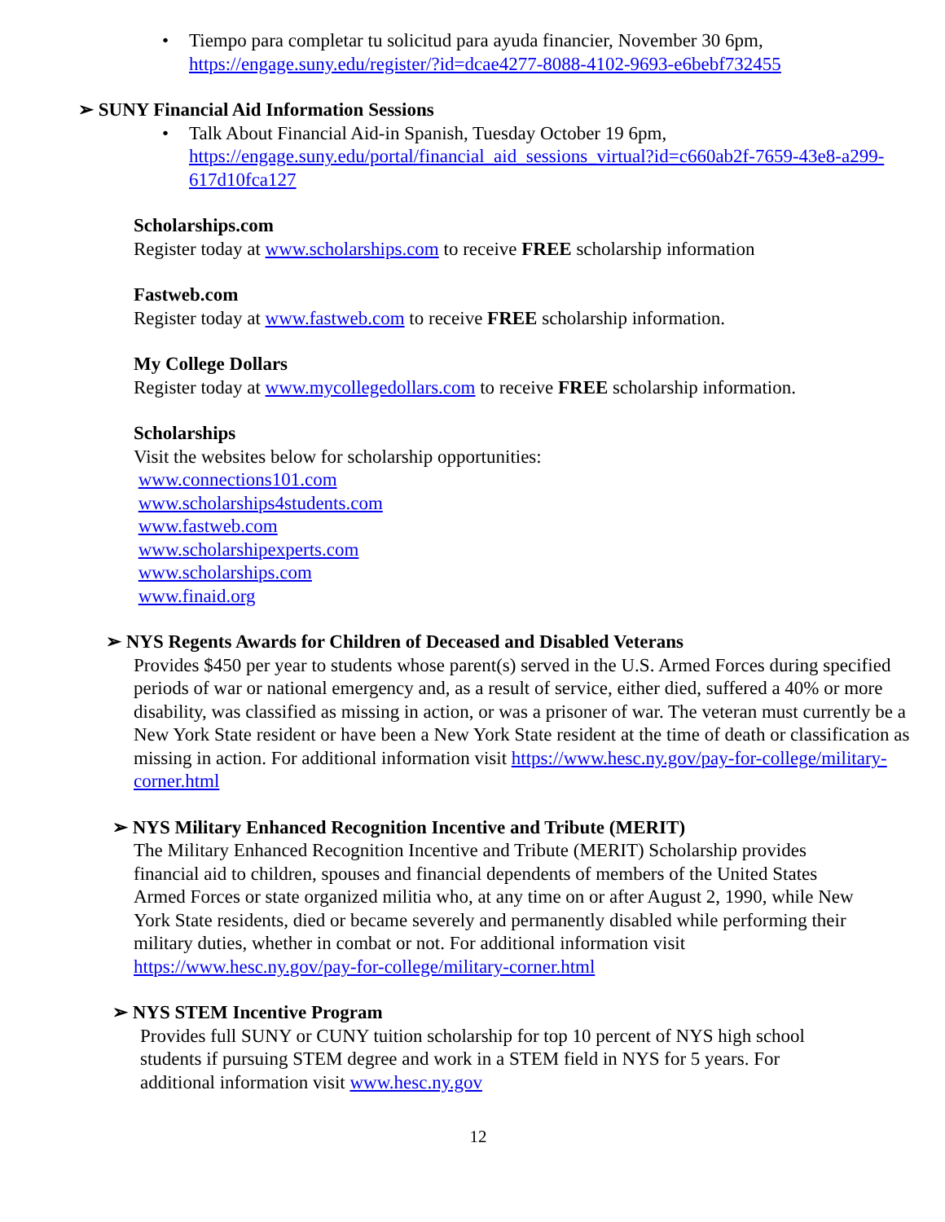• Tiempo para completar tu solicitud para ayuda financier, November 30 6pm,
https://engage.suny.edu/register/?id=dcae4277-8088-4102-9693-e6bebf732455
➢ SUNY Financial Aid Information Sessions
• Talk About Financial Aid-in Spanish, Tuesday October 19 6pm,
https://engage.suny.edu/portal/financial_aid_sessions_virtual?id=c660ab2f-7659-43e8-a299-617d10fca127
Scholarships.com
Register today at www.scholarships.com to receive FREE scholarship information
Fastweb.com
Register today at www.fastweb.com to receive FREE scholarship information.
My College Dollars
Register today at www.mycollegedollars.com to receive FREE scholarship information.
Scholarships
Visit the websites below for scholarship opportunities:
www.connections101.com
www.scholarships4students.com
www.fastweb.com
www.scholarshipexperts.com
www.scholarships.com
www.finaid.org
➢ NYS Regents Awards for Children of Deceased and Disabled Veterans
Provides $450 per year to students whose parent(s) served in the U.S. Armed Forces during specified periods of war or national emergency and, as a result of service, either died, suffered a 40% or more disability, was classified as missing in action, or was a prisoner of war. The veteran must currently be a New York State resident or have been a New York State resident at the time of death or classification as missing in action. For additional information visit https://www.hesc.ny.gov/pay-for-college/military-corner.html
➢ NYS Military Enhanced Recognition Incentive and Tribute (MERIT)
The Military Enhanced Recognition Incentive and Tribute (MERIT) Scholarship provides financial aid to children, spouses and financial dependents of members of the United States Armed Forces or state organized militia who, at any time on or after August 2, 1990, while New York State residents, died or became severely and permanently disabled while performing their military duties, whether in combat or not. For additional information visit https://www.hesc.ny.gov/pay-for-college/military-corner.html
➢ NYS STEM Incentive Program
Provides full SUNY or CUNY tuition scholarship for top 10 percent of NYS high school students if pursuing STEM degree and work in a STEM field in NYS for 5 years. For additional information visit www.hesc.ny.gov
12